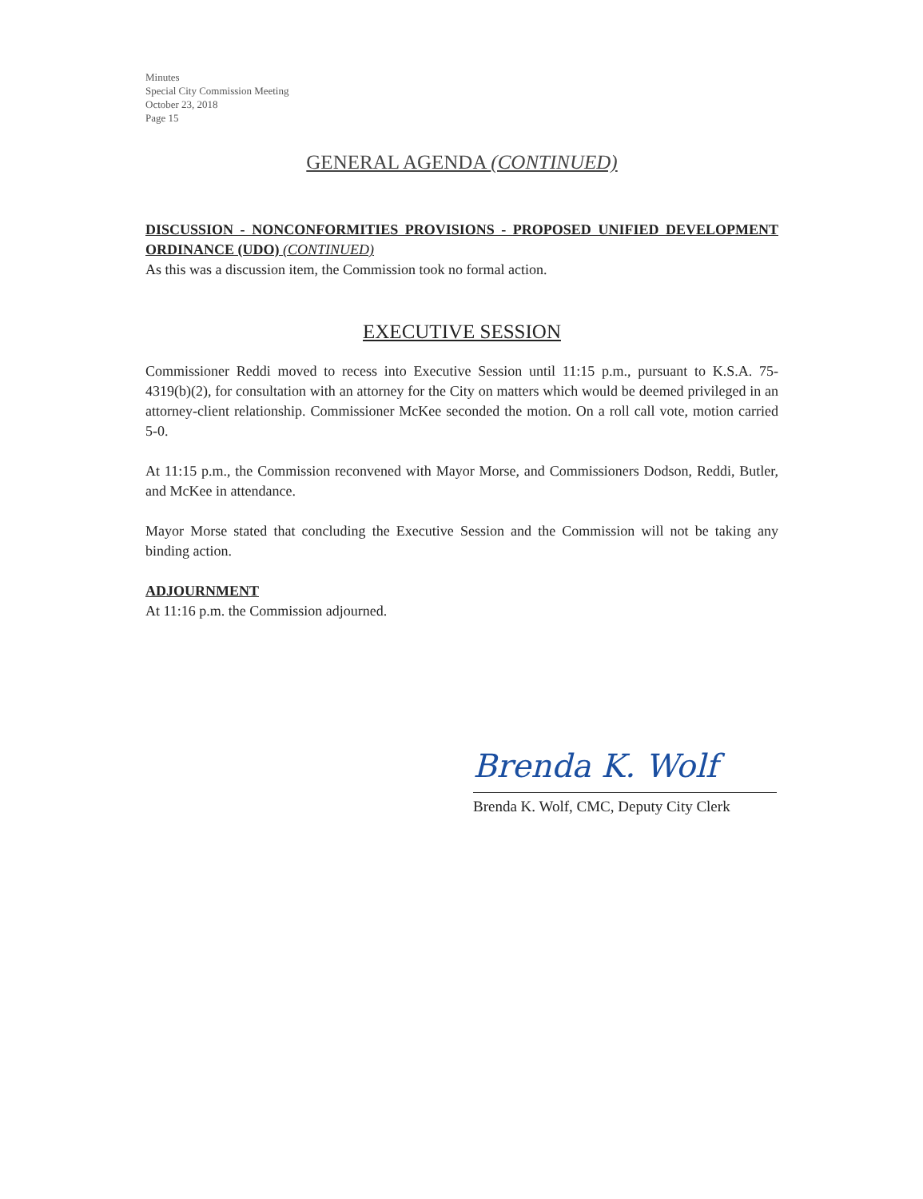Minutes
Special City Commission Meeting
October 23, 2018
Page 15
GENERAL AGENDA (CONTINUED)
DISCUSSION - NONCONFORMITIES PROVISIONS - PROPOSED UNIFIED DEVELOPMENT ORDINANCE (UDO) (CONTINUED)
As this was a discussion item, the Commission took no formal action.
EXECUTIVE SESSION
Commissioner Reddi moved to recess into Executive Session until 11:15 p.m., pursuant to K.S.A. 75- 4319(b)(2), for consultation with an attorney for the City on matters which would be deemed privileged in an attorney-client relationship. Commissioner McKee seconded the motion. On a roll call vote, motion carried 5-0.
At 11:15 p.m., the Commission reconvened with Mayor Morse, and Commissioners Dodson, Reddi, Butler, and McKee in attendance.
Mayor Morse stated that concluding the Executive Session and the Commission will not be taking any binding action.
ADJOURNMENT
At 11:16 p.m. the Commission adjourned.
Brenda K. Wolf
Brenda K. Wolf, CMC, Deputy City Clerk